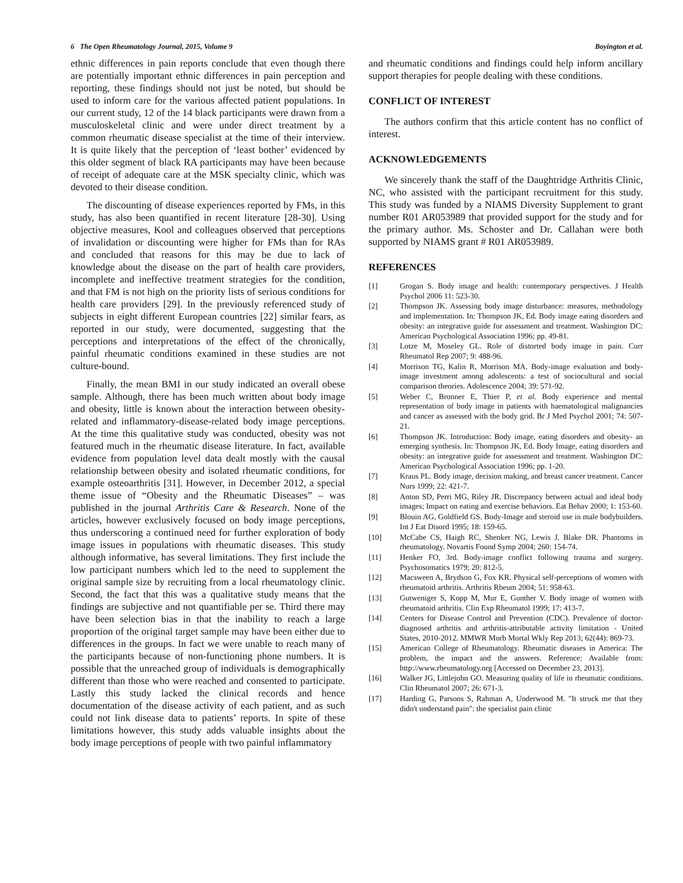6 The Open Rheumatology Journal, 2015, Volume 9 Boyington et al.
ethnic differences in pain reports conclude that even though there are potentially important ethnic differences in pain perception and reporting, these findings should not just be noted, but should be used to inform care for the various affected patient populations. In our current study, 12 of the 14 black participants were drawn from a musculoskeletal clinic and were under direct treatment by a common rheumatic disease specialist at the time of their interview. It is quite likely that the perception of ‘least bother’ evidenced by this older segment of black RA participants may have been because of receipt of adequate care at the MSK specialty clinic, which was devoted to their disease condition.
The discounting of disease experiences reported by FMs, in this study, has also been quantified in recent literature [28-30]. Using objective measures, Kool and colleagues observed that perceptions of invalidation or discounting were higher for FMs than for RAs and concluded that reasons for this may be due to lack of knowledge about the disease on the part of health care providers, incomplete and ineffective treatment strategies for the condition, and that FM is not high on the priority lists of serious conditions for health care providers [29]. In the previously referenced study of subjects in eight different European countries [22] similar fears, as reported in our study, were documented, suggesting that the perceptions and interpretations of the effect of the chronically, painful rheumatic conditions examined in these studies are not culture-bound.
Finally, the mean BMI in our study indicated an overall obese sample. Although, there has been much written about body image and obesity, little is known about the interaction between obesity-related and inflammatory-disease-related body image perceptions. At the time this qualitative study was conducted, obesity was not featured much in the rheumatic disease literature. In fact, available evidence from population level data dealt mostly with the causal relationship between obesity and isolated rheumatic conditions, for example osteoarthritis [31]. However, in December 2012, a special theme issue of “Obesity and the Rheumatic Diseases” – was published in the journal Arthritis Care & Research. None of the articles, however exclusively focused on body image perceptions, thus underscoring a continued need for further exploration of body image issues in populations with rheumatic diseases. This study although informative, has several limitations. They first include the low participant numbers which led to the need to supplement the original sample size by recruiting from a local rheumatology clinic. Second, the fact that this was a qualitative study means that the findings are subjective and not quantifiable per se. Third there may have been selection bias in that the inability to reach a large proportion of the original target sample may have been either due to differences in the groups. In fact we were unable to reach many of the participants because of non-functioning phone numbers. It is possible that the unreached group of individuals is demographically different than those who were reached and consented to participate. Lastly this study lacked the clinical records and hence documentation of the disease activity of each patient, and as such could not link disease data to patients’ reports. In spite of these limitations however, this study adds valuable insights about the body image perceptions of people with two painful inflammatory
and rheumatic conditions and findings could help inform ancillary support therapies for people dealing with these conditions.
CONFLICT OF INTEREST
The authors confirm that this article content has no conflict of interest.
ACKNOWLEDGEMENTS
We sincerely thank the staff of the Daughtridge Arthritis Clinic, NC, who assisted with the participant recruitment for this study. This study was funded by a NIAMS Diversity Supplement to grant number R01 AR053989 that provided support for the study and for the primary author. Ms. Schoster and Dr. Callahan were both supported by NIAMS grant # R01 AR053989.
REFERENCES
[1] Grogan S. Body image and health: contemporary perspectives. J Health Psychol 2006 11: 523-30.
[2] Thompson JK. Assessing body image disturbance: measures, methodology and implementation. In: Thompson JK, Ed. Body image eating disorders and obesity: an integrative guide for assessment and treatment. Washington DC: American Psychological Association 1996; pp. 49-81.
[3] Lotze M, Moseley GL. Role of distorted body image in pain. Curr Rheumatol Rep 2007; 9: 488-96.
[4] Morrison TG, Kalin R, Morrison MA. Body-image evaluation and body-image investment among adolescents: a test of sociocultural and social comparison theories. Adolescence 2004; 39: 571-92.
[5] Weber C, Bronner E, Thier P, et al. Body experience and mental representation of body image in patients with haematological malignancies and cancer as assessed with the body grid. Br J Med Psychol 2001; 74: 507-21.
[6] Thompson JK. Introduction: Body image, eating disorders and obesity- an emerging synthesis. In: Thompson JK, Ed. Body Image, eating disorders and obesity: an integrative guide for assessment and treatment. Washington DC: American Psychological Association 1996; pp. 1-20.
[7] Kraus PL. Body image, decision making, and breast cancer treatment. Cancer Nurs 1999; 22: 421-7.
[8] Anton SD, Perri MG, Riley JR. Discrepancy between actual and ideal body images; Impact on eating and exercise behaviors. Eat Behav 2000; 1: 153-60.
[9] Blouin AG, Goldfield GS. Body-Image and steroid use in male bodybuilders. Int J Eat Disord 1995; 18: 159-65.
[10] McCabe CS, Haigh RC, Shenker NG, Lewis J, Blake DR. Phantoms in rheumatology. Novartis Found Symp 2004; 260: 154-74.
[11] Henker FO, 3rd. Body-image conflict following trauma and surgery. Psychosomatics 1979; 20: 812-5.
[12] Macsween A, Brydson G, Fox KR. Physical self-perceptions of women with rheumatoid arthritis. Arthritis Rheum 2004; 51: 958-63.
[13] Gutweniger S, Kopp M, Mur E, Gunther V. Body image of women with rheumatoid arthritis. Clin Exp Rheumatol 1999; 17: 413-7.
[14] Centers for Disease Control and Prevention (CDC). Prevalence of doctor-diagnosed arthritis and arthritis-attributable activity limitation - United States, 2010-2012. MMWR Morb Mortal Wkly Rep 2013; 62(44): 869-73.
[15] American College of Rheumatology. Rheumatic diseases in America: The problem, the impact and the answers. Reference: Available from: http://www.rheumatology.org [Accessed on December 23, 2013].
[16] Walker JG, Littlejohn GO. Measuring quality of life in rheumatic conditions. Clin Rheumatol 2007; 26: 671-3.
[17] Harding G, Parsons S, Rahman A, Underwood M. "It struck me that they didn't understand pain": the specialist pain clinic